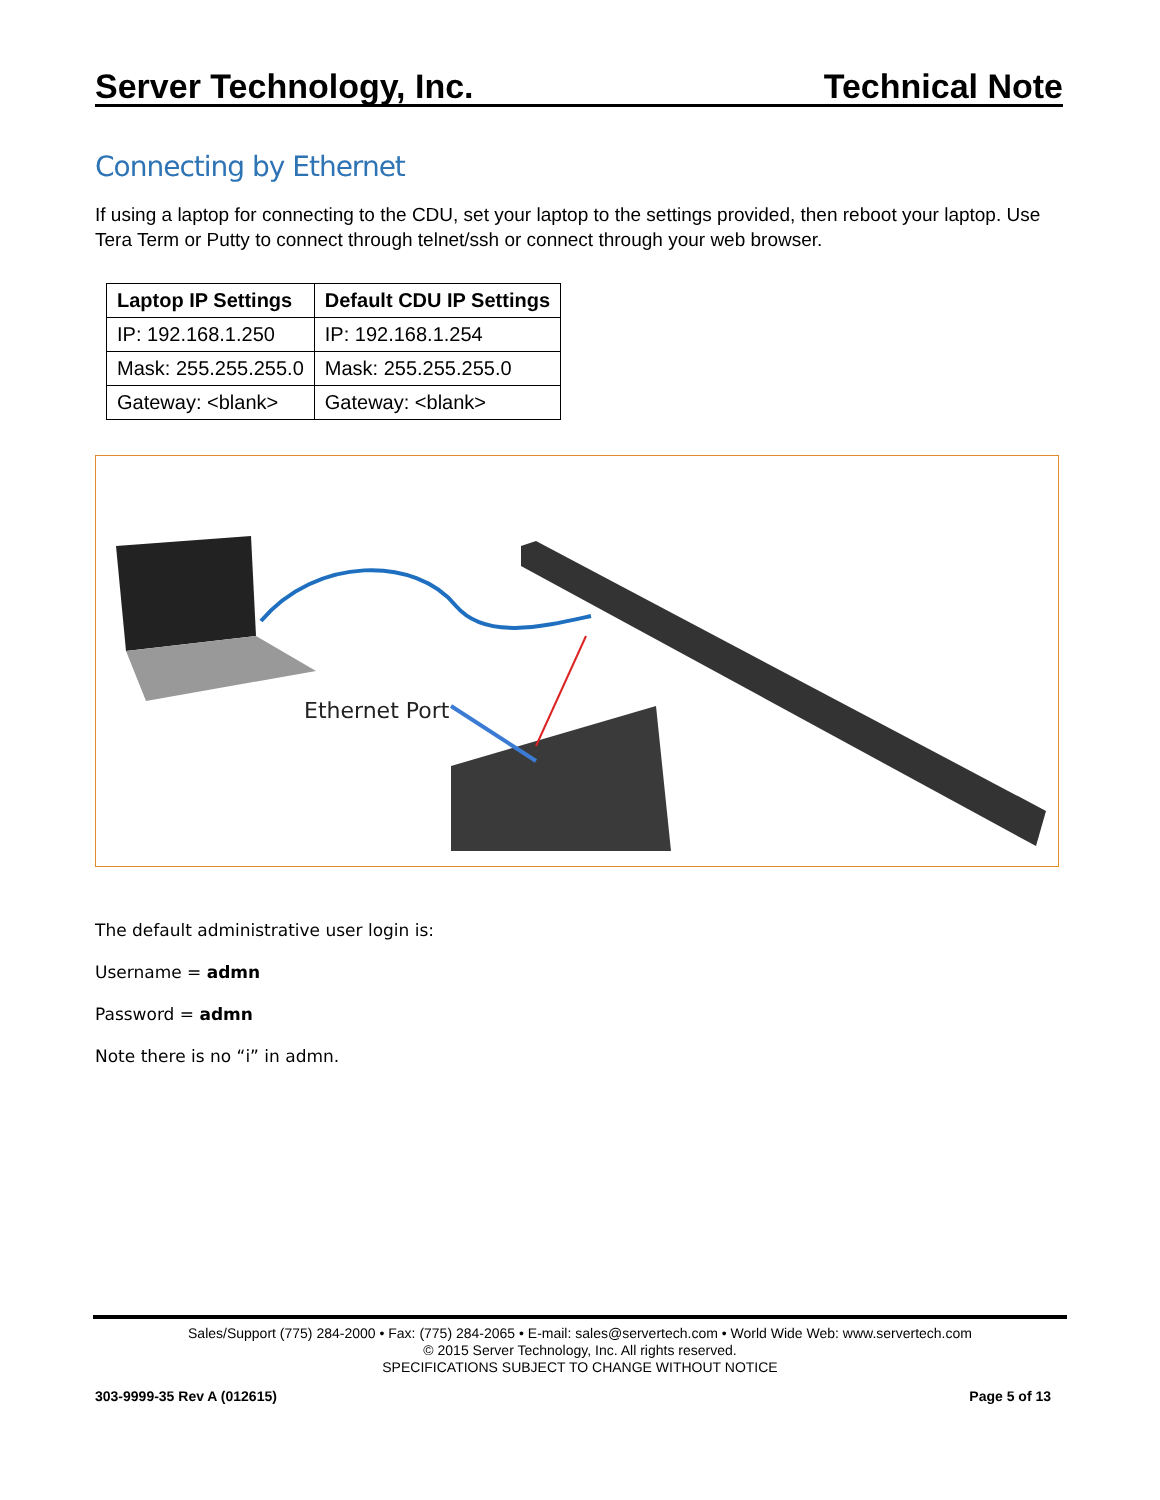Server Technology, Inc. Technical Note
Connecting by Ethernet
If using a laptop for connecting to the CDU, set your laptop to the settings provided, then reboot your laptop. Use Tera Term or Putty to connect through telnet/ssh or connect through your web browser.
| Laptop IP Settings | Default CDU IP Settings |
| --- | --- |
| IP: 192.168.1.250 | IP: 192.168.1.254 |
| Mask: 255.255.255.0 | Mask: 255.255.255.0 |
| Gateway: <blank> | Gateway: <blank> |
Ethernet Port
The default administrative user login is:
Username = admn
Password = admn
Note there is no “i” in admn.
Sales/Support (775) 284-2000 • Fax: (775) 284-2065 • E-mail: sales@servertech.com • World Wide Web: www.servertech.com
© 2015 Server Technology, Inc. All rights reserved.
SPECIFICATIONS SUBJECT TO CHANGE WITHOUT NOTICE
303-9999-35 Rev A (012615) Page 5 of 13